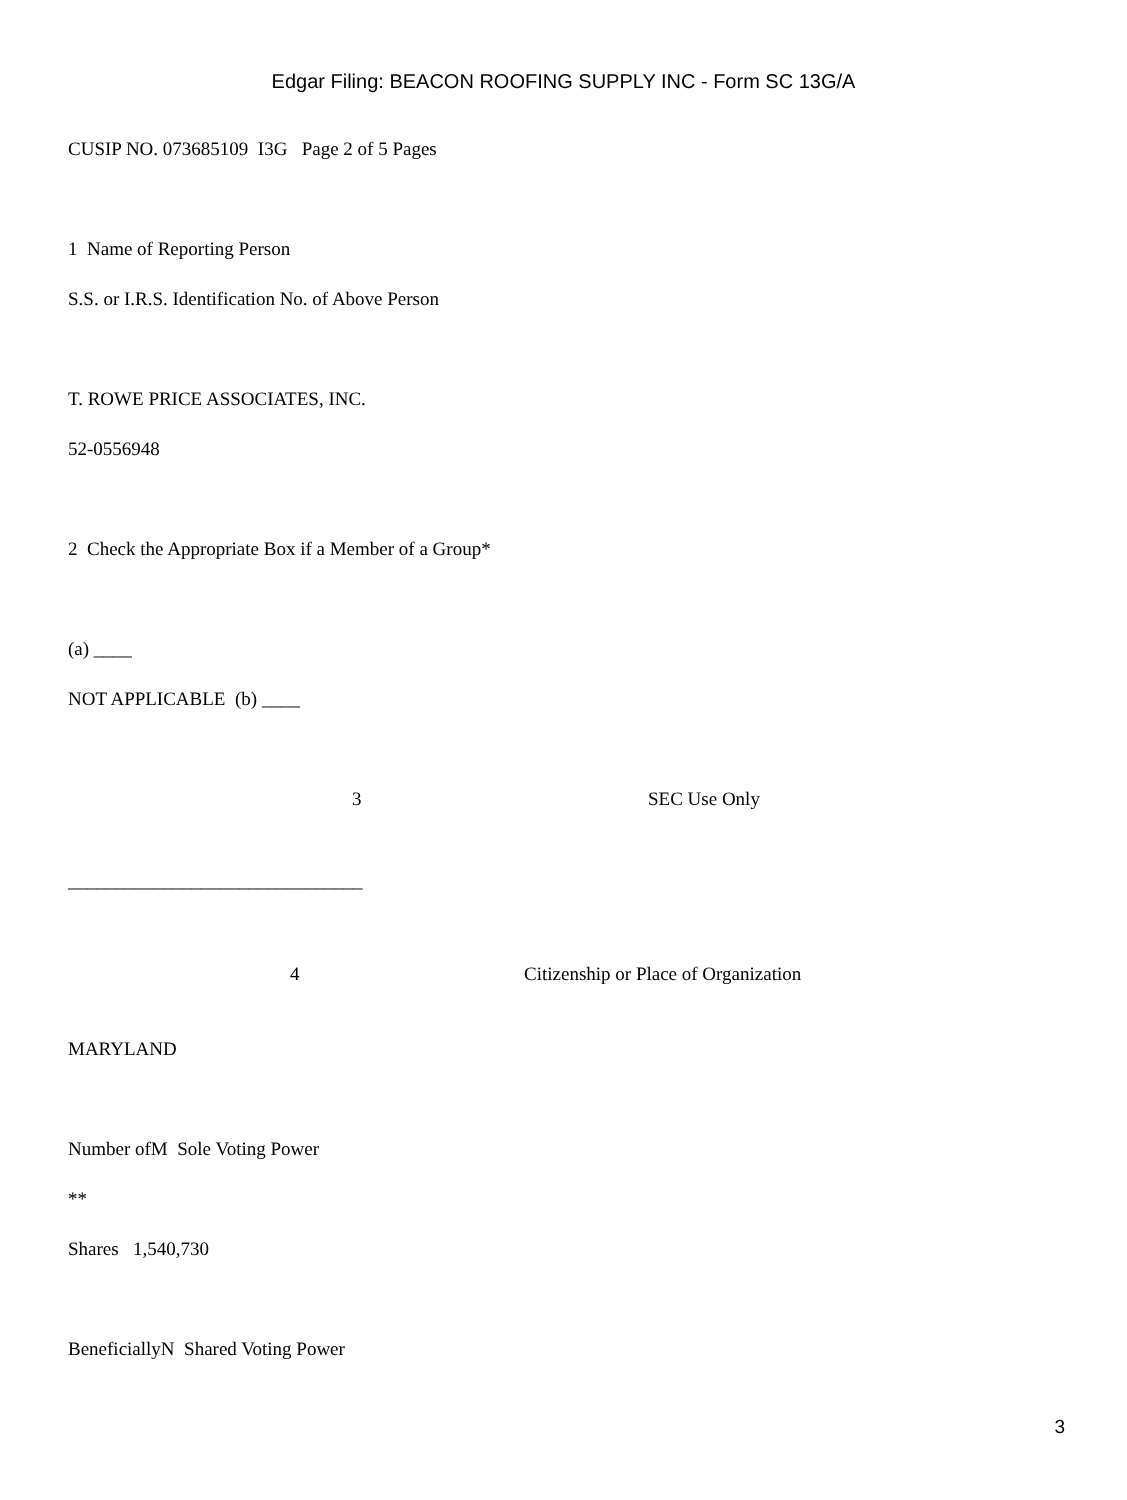Edgar Filing: BEACON ROOFING SUPPLY INC - Form SC 13G/A
CUSIP NO. 073685109 I3G Page 2 of 5 Pages
1 Name of Reporting Person
S.S. or I.R.S. Identification No. of Above Person
T. ROWE PRICE ASSOCIATES, INC.
52-0556948
2 Check the Appropriate Box if a Member of a Group*
(a) ____
NOT APPLICABLE (b) ____
3 SEC Use Only
_______________________________
4
Citizenship or Place of Organization
MARYLAND
Number ofM Sole Voting Power
**
Shares 1,540,730
BeneficiallyN Shared Voting Power
3